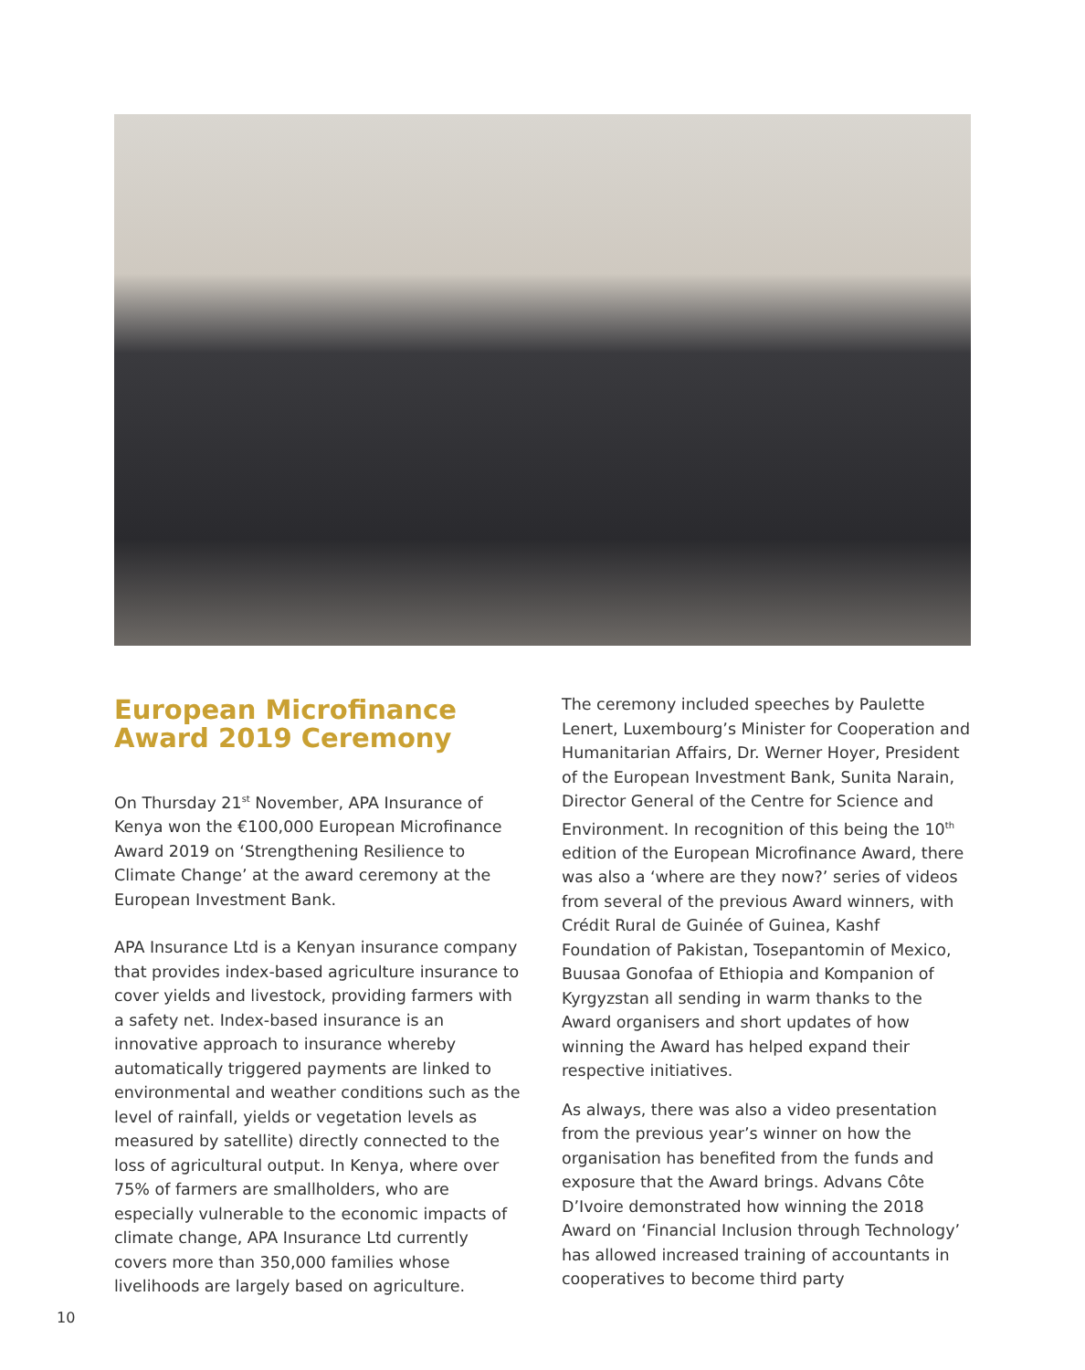European Microfinance Award 2019 Ceremony
On Thursday 21<sup>st</sup> November, APA Insurance of Kenya won the €100,000 European Microfinance Award 2019 on ‘Strengthening Resilience to Climate Change’ at the award ceremony at the European Investment Bank.
APA Insurance Ltd is a Kenyan insurance company that provides index-based agriculture insurance to cover yields and livestock, providing farmers with a safety net. Index-based insurance is an innovative approach to insurance whereby automatically triggered payments are linked to environmental and weather conditions such as the level of rainfall, yields or vegetation levels as measured by satellite) directly connected to the loss of agricultural output. In Kenya, where over 75% of farmers are smallholders, who are especially vulnerable to the economic impacts of climate change, APA Insurance Ltd currently covers more than 350,000 families whose livelihoods are largely based on agriculture.
The ceremony included speeches by Paulette Lenert, Luxembourg’s Minister for Cooperation and Humanitarian Affairs, Dr. Werner Hoyer, President of the European Investment Bank, Sunita Narain, Director General of the Centre for Science and Environment. In recognition of this being the 10<sup>th</sup> edition of the European Microfinance Award, there was also a ‘where are they now?’ series of videos from several of the previous Award winners, with Crédit Rural de Guinée of Guinea, Kashf Foundation of Pakistan, Tosepantomin of Mexico, Buusaa Gonofaa of Ethiopia and Kompanion of Kyrgyzstan all sending in warm thanks to the Award organisers and short updates of how winning the Award has helped expand their respective initiatives.
As always, there was also a video presentation from the previous year’s winner on how the organisation has benefited from the funds and exposure that the Award brings. Advans Côte D’Ivoire demonstrated how winning the 2018 Award on ‘Financial Inclusion through Technology’ has allowed increased training of accountants in cooperatives to become third party
10